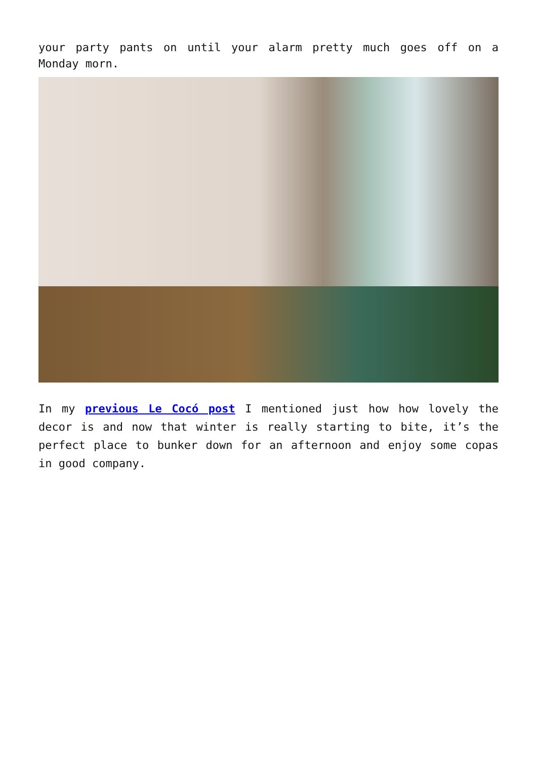your party pants on until your alarm pretty much goes off on a Monday morn.
In my previous Le Cocó post I mentioned just how how lovely the decor is and now that winter is really starting to bite, it’s the perfect place to bunker down for an afternoon and enjoy some copas in good company.